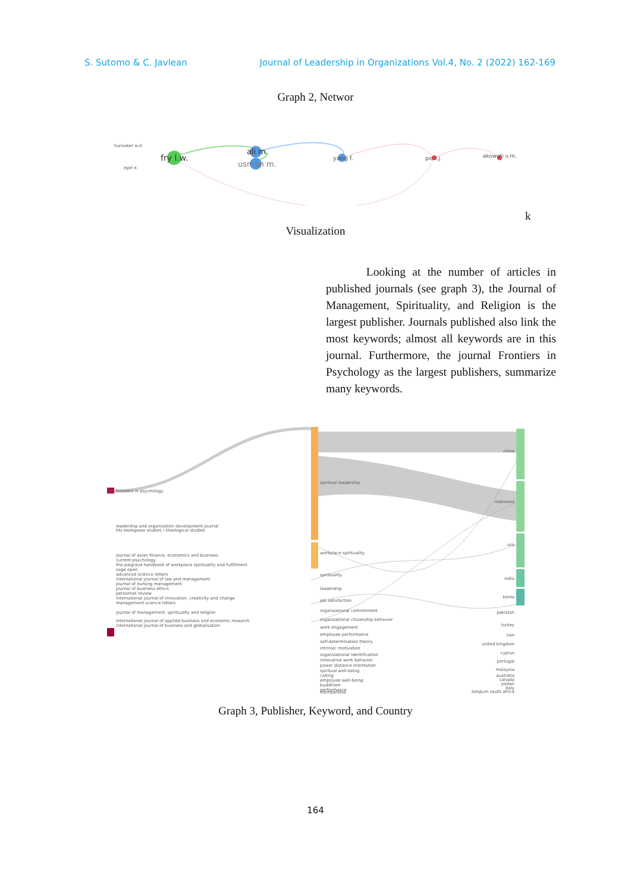S. Sutomo & C. Javlean Journal of Leadership in Organizations Vol.4, No. 2 (2022) 162-169
Graph 2, Networ
hunsaker w.d.
egel e.
fry l.w.
ali m.
usman m.
yang f.
pio r.j.
ekowati v.m.
k
Visualization
Looking at the number of articles in published journals (see graph 3), the Journal of Management, Spirituality, and Religion is the largest publisher. Journals published also link the most keywords; almost all keywords are in this journal. Furthermore, the journal Frontiers in Psychology as the largest publishers, summarize many keywords.
frontiers in psychology
leadership and organization development journal
hts teologiese studies / theological studies
journal of asian finance, economics and business
current psychology
the palgrave handbook of workplace spirituality and fulfillment
sage open
advanced science letters
international journal of law and management
journal of nursing management
journal of business ethics
personnel review
international journal of innovation, creativity and change
management science letters
journal of management, spirituality and religion
international journal of applied business and economic research
international journal of business and globalisation
spiritual leadership
workplace spirituality
spirituality
leadership
job satisfaction
organizational commitment
organizational citizenship behavior
work engagement
employee performance
self-determination theory
intrinsic motivation
organizational identification
innovative work behavior
power distance orientation
spiritual well-being
calling
employee well-being
buddhism
performance
membership
china
indonesia
usa
india
korea
pakistan
turkey
iran
united kingdom
cyprus
portugal
malaysia
australia
canada
jordan
italy
belgium south africa
Graph 3, Publisher, Keyword, and Country
164